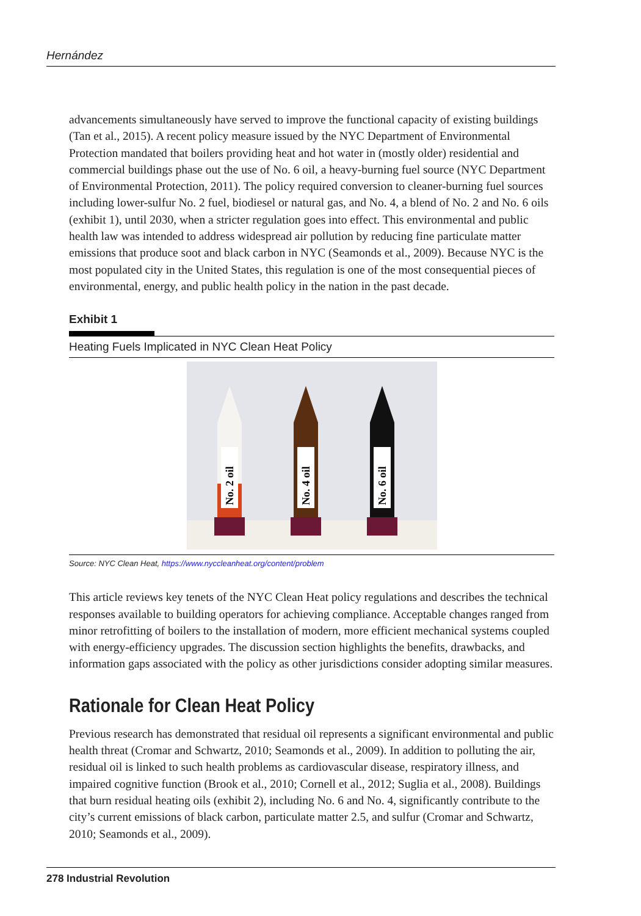Hernández
advancements simultaneously have served to improve the functional capacity of existing buildings (Tan et al., 2015). A recent policy measure issued by the NYC Department of Environmental Protection mandated that boilers providing heat and hot water in (mostly older) residential and commercial buildings phase out the use of No. 6 oil, a heavy-burning fuel source (NYC Department of Environmental Protection, 2011). The policy required conversion to cleaner-burning fuel sources including lower-sulfur No. 2 fuel, biodiesel or natural gas, and No. 4, a blend of No. 2 and No. 6 oils (exhibit 1), until 2030, when a stricter regulation goes into effect. This environmental and public health law was intended to address widespread air pollution by reducing fine particulate matter emissions that produce soot and black carbon in NYC (Seamonds et al., 2009). Because NYC is the most populated city in the United States, this regulation is one of the most consequential pieces of environmental, energy, and public health policy in the nation in the past decade.
Exhibit 1
Heating Fuels Implicated in NYC Clean Heat Policy
No. 2 oil
No. 4 oil
No. 6 oil
Source: NYC Clean Heat, https://www.nyccleanheat.org/content/problem
This article reviews key tenets of the NYC Clean Heat policy regulations and describes the technical responses available to building operators for achieving compliance. Acceptable changes ranged from minor retrofitting of boilers to the installation of modern, more efficient mechanical systems coupled with energy-efficiency upgrades. The discussion section highlights the benefits, drawbacks, and information gaps associated with the policy as other jurisdictions consider adopting similar measures.
Rationale for Clean Heat Policy
Previous research has demonstrated that residual oil represents a significant environmental and public health threat (Cromar and Schwartz, 2010; Seamonds et al., 2009). In addition to polluting the air, residual oil is linked to such health problems as cardiovascular disease, respiratory illness, and impaired cognitive function (Brook et al., 2010; Cornell et al., 2012; Suglia et al., 2008). Buildings that burn residual heating oils (exhibit 2), including No. 6 and No. 4, significantly contribute to the city’s current emissions of black carbon, particulate matter 2.5, and sulfur (Cromar and Schwartz, 2010; Seamonds et al., 2009).
278 Industrial Revolution